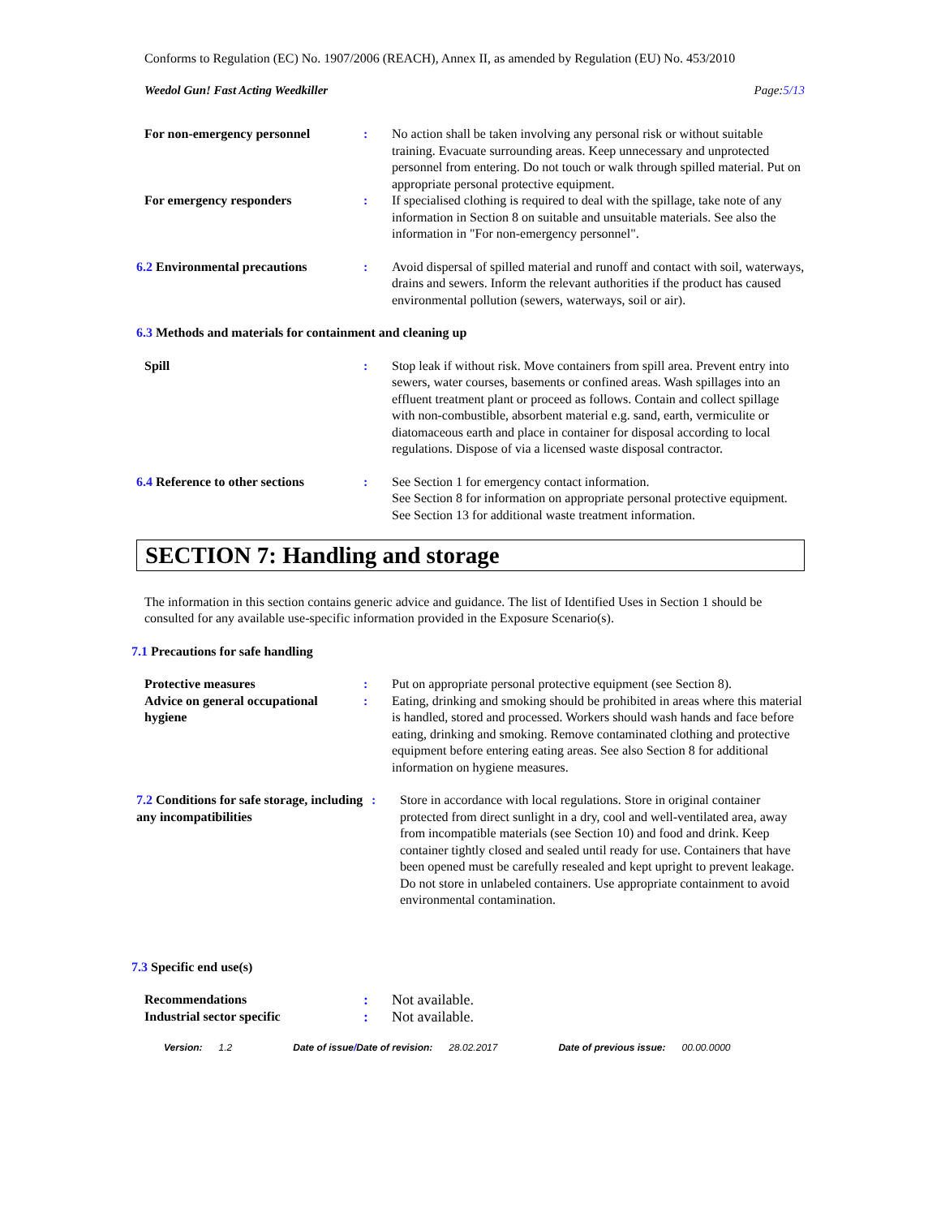Conforms to Regulation (EC) No. 1907/2006 (REACH), Annex II, as amended by Regulation (EU) No. 453/2010
Weedol Gun! Fast Acting Weedkiller Page:5/13
For non-emergency personnel : No action shall be taken involving any personal risk or without suitable training. Evacuate surrounding areas. Keep unnecessary and unprotected personnel from entering. Do not touch or walk through spilled material. Put on appropriate personal protective equipment.
For emergency responders : If specialised clothing is required to deal with the spillage, take note of any information in Section 8 on suitable and unsuitable materials. See also the information in "For non-emergency personnel".
6.2 Environmental precautions : Avoid dispersal of spilled material and runoff and contact with soil, waterways, drains and sewers. Inform the relevant authorities if the product has caused environmental pollution (sewers, waterways, soil or air).
6.3 Methods and materials for containment and cleaning up
Spill : Stop leak if without risk. Move containers from spill area. Prevent entry into sewers, water courses, basements or confined areas. Wash spillages into an effluent treatment plant or proceed as follows. Contain and collect spillage with non-combustible, absorbent material e.g. sand, earth, vermiculite or diatomaceous earth and place in container for disposal according to local regulations. Dispose of via a licensed waste disposal contractor.
6.4 Reference to other sections
: See Section 1 for emergency contact information.
See Section 8 for information on appropriate personal protective equipment.
See Section 13 for additional waste treatment information.
SECTION 7: Handling and storage
The information in this section contains generic advice and guidance. The list of Identified Uses in Section 1 should be consulted for any available use-specific information provided in the Exposure Scenario(s).
7.1 Precautions for safe handling
Protective measures : Put on appropriate personal protective equipment (see Section 8).
Advice on general occupational hygiene
: Eating, drinking and smoking should be prohibited in areas where this material is handled, stored and processed. Workers should wash hands and face before eating, drinking and smoking. Remove contaminated clothing and protective equipment before entering eating areas. See also Section 8 for additional information on hygiene measures.
7.2 Conditions for safe storage, including any incompatibilities
: Store in accordance with local regulations. Store in original container protected from direct sunlight in a dry, cool and well-ventilated area, away from incompatible materials (see Section 10) and food and drink. Keep container tightly closed and sealed until ready for use. Containers that have been opened must be carefully resealed and kept upright to prevent leakage. Do not store in unlabeled containers. Use appropriate containment to avoid environmental contamination.
7.3 Specific end use(s)
Recommendations : Not available.
Industrial sector specific : Not available.
Version: 1.2 Date of issue/Date of revision: 28.02.2017 Date of previous issue: 00.00.0000